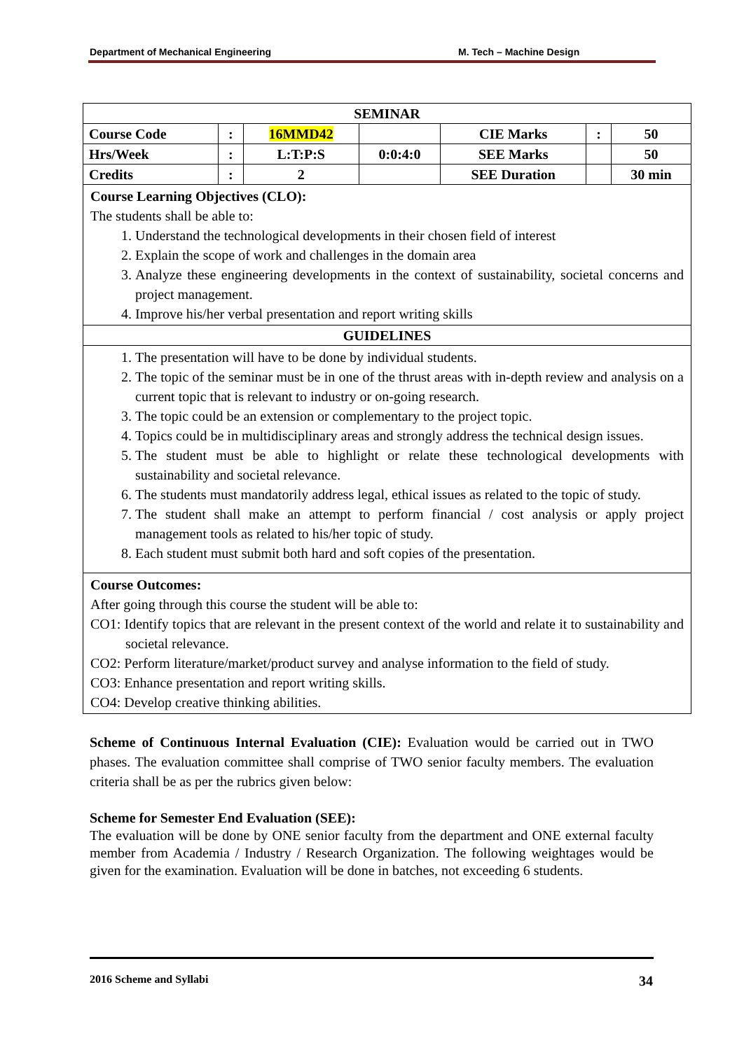Department of Mechanical Engineering M. Tech – Machine Design
| SEMINAR | | | | | | |
| Course Code | : | 16MMD42 | | CIE Marks | : | 50 |
| Hrs/Week | : | L:T:P:S | 0:0:4:0 | SEE Marks | | 50 |
| Credits | : | 2 | | SEE Duration | | 30 min |
Course Learning Objectives (CLO):
The students shall be able to:
1. Understand the technological developments in their chosen field of interest
2. Explain the scope of work and challenges in the domain area
3. Analyze these engineering developments in the context of sustainability, societal concerns and project management.
4. Improve his/her verbal presentation and report writing skills
GUIDELINES
1. The presentation will have to be done by individual students.
2. The topic of the seminar must be in one of the thrust areas with in-depth review and analysis on a current topic that is relevant to industry or on-going research.
3. The topic could be an extension or complementary to the project topic.
4. Topics could be in multidisciplinary areas and strongly address the technical design issues.
5. The student must be able to highlight or relate these technological developments with sustainability and societal relevance.
6. The students must mandatorily address legal, ethical issues as related to the topic of study.
7. The student shall make an attempt to perform financial / cost analysis or apply project management tools as related to his/her topic of study.
8. Each student must submit both hard and soft copies of the presentation.
Course Outcomes:
After going through this course the student will be able to:
CO1: Identify topics that are relevant in the present context of the world and relate it to sustainability and societal relevance.
CO2: Perform literature/market/product survey and analyse information to the field of study.
CO3: Enhance presentation and report writing skills.
CO4: Develop creative thinking abilities.
Scheme of Continuous Internal Evaluation (CIE): Evaluation would be carried out in TWO phases. The evaluation committee shall comprise of TWO senior faculty members. The evaluation criteria shall be as per the rubrics given below:
Scheme for Semester End Evaluation (SEE):
The evaluation will be done by ONE senior faculty from the department and ONE external faculty member from Academia / Industry / Research Organization. The following weightages would be given for the examination. Evaluation will be done in batches, not exceeding 6 students.
2016 Scheme and Syllabi 34